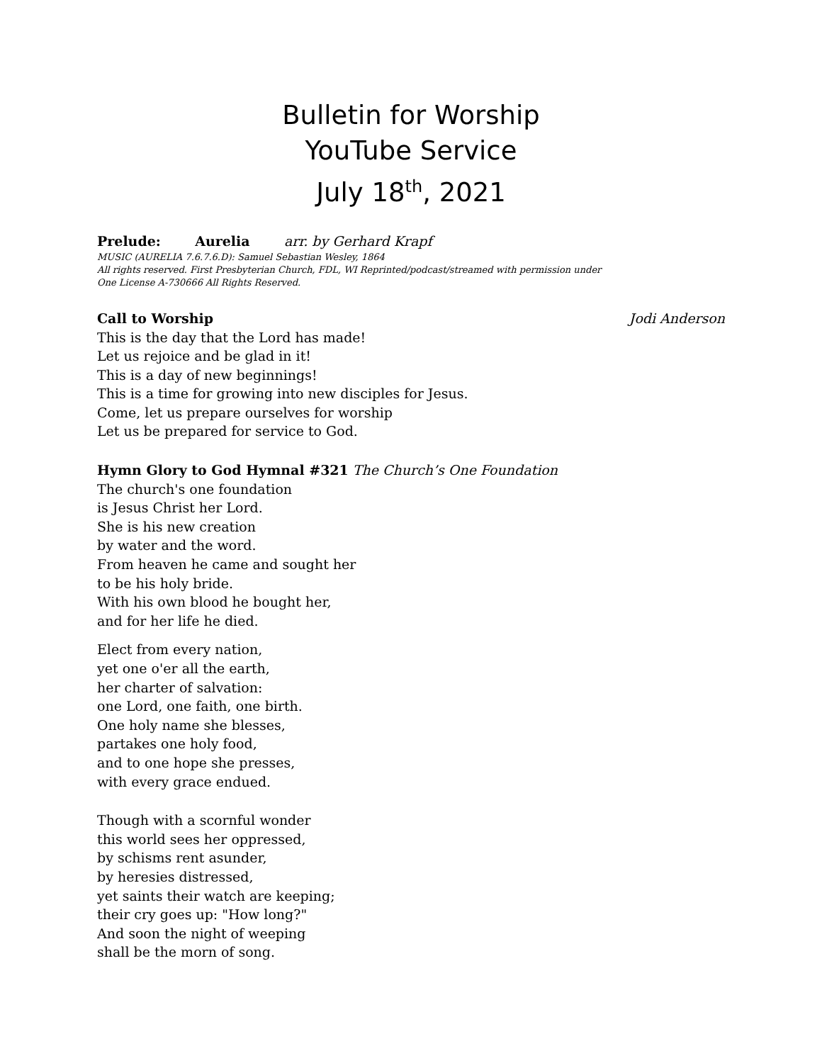Bulletin for Worship
YouTube Service
July 18<sup>th</sup>, 2021
Prelude: Aurelia arr. by Gerhard Krapf
MUSIC (AURELIA 7.6.7.6.D): Samuel Sebastian Wesley, 1864
All rights reserved. First Presbyterian Church, FDL, WI Reprinted/podcast/streamed with permission under
One License A-730666 All Rights Reserved.
Call to Worship Jodi Anderson
This is the day that the Lord has made!
Let us rejoice and be glad in it!
This is a day of new beginnings!
This is a time for growing into new disciples for Jesus.
Come, let us prepare ourselves for worship
Let us be prepared for service to God.
Hymn Glory to God Hymnal #321 The Church’s One Foundation
The church's one foundation
is Jesus Christ her Lord.
She is his new creation
by water and the word.
From heaven he came and sought her
to be his holy bride.
With his own blood he bought her,
and for her life he died.
Elect from every nation,
yet one o'er all the earth,
her charter of salvation:
one Lord, one faith, one birth.
One holy name she blesses,
partakes one holy food,
and to one hope she presses,
with every grace endued.
Though with a scornful wonder
this world sees her oppressed,
by schisms rent asunder,
by heresies distressed,
yet saints their watch are keeping;
their cry goes up: "How long?"
And soon the night of weeping
shall be the morn of song.